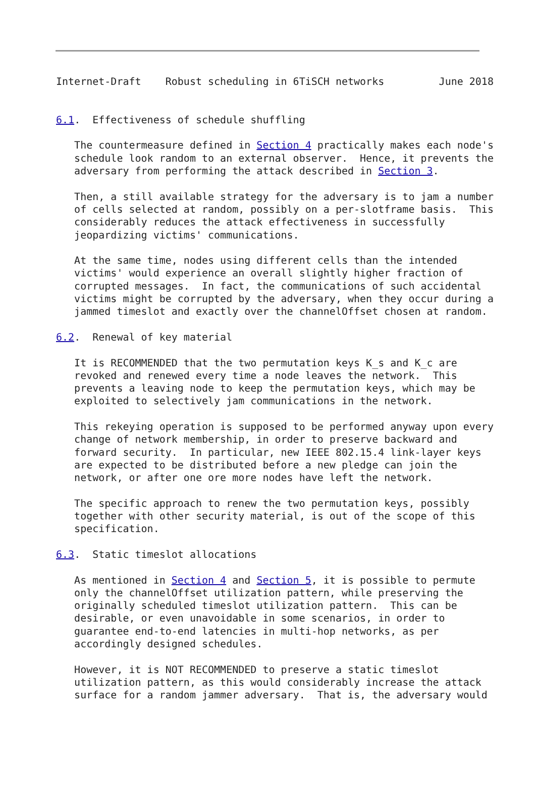Internet-Draft    Robust scheduling in 6TiSCH networks         June 2018


6.1.  Effectiveness of schedule shuffling

   The countermeasure defined in Section 4 practically makes each node's
   schedule look random to an external observer.  Hence, it prevents the
   adversary from performing the attack described in Section 3.

   Then, a still available strategy for the adversary is to jam a number
   of cells selected at random, possibly on a per-slotframe basis.  This
   considerably reduces the attack effectiveness in successfully
   jeopardizing victims' communications.

   At the same time, nodes using different cells than the intended
   victims' would experience an overall slightly higher fraction of
   corrupted messages.  In fact, the communications of such accidental
   victims might be corrupted by the adversary, when they occur during a
   jammed timeslot and exactly over the channelOffset chosen at random.

6.2.  Renewal of key material

   It is RECOMMENDED that the two permutation keys K_s and K_c are
   revoked and renewed every time a node leaves the network.  This
   prevents a leaving node to keep the permutation keys, which may be
   exploited to selectively jam communications in the network.

   This rekeying operation is supposed to be performed anyway upon every
   change of network membership, in order to preserve backward and
   forward security.  In particular, new IEEE 802.15.4 link-layer keys
   are expected to be distributed before a new pledge can join the
   network, or after one ore more nodes have left the network.

   The specific approach to renew the two permutation keys, possibly
   together with other security material, is out of the scope of this
   specification.

6.3.  Static timeslot allocations

   As mentioned in Section 4 and Section 5, it is possible to permute
   only the channelOffset utilization pattern, while preserving the
   originally scheduled timeslot utilization pattern.  This can be
   desirable, or even unavoidable in some scenarios, in order to
   guarantee end-to-end latencies in multi-hop networks, as per
   accordingly designed schedules.

   However, it is NOT RECOMMENDED to preserve a static timeslot
   utilization pattern, as this would considerably increase the attack
   surface for a random jammer adversary.  That is, the adversary would